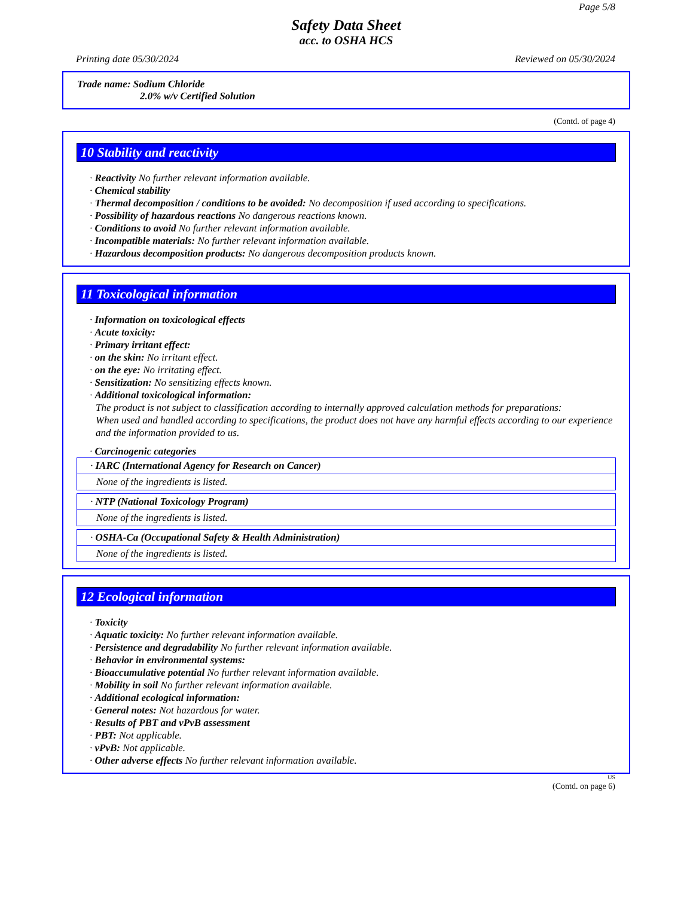Page 5/8
Safety Data Sheet
acc. to OSHA HCS
Printing date 05/30/2024 Reviewed on 05/30/2024
Trade name: Sodium Chloride
2.0% w/v Certified Solution
(Contd. of page 4)
10 Stability and reactivity
· Reactivity No further relevant information available.
· Chemical stability
· Thermal decomposition / conditions to be avoided: No decomposition if used according to specifications.
· Possibility of hazardous reactions No dangerous reactions known.
· Conditions to avoid No further relevant information available.
· Incompatible materials: No further relevant information available.
· Hazardous decomposition products: No dangerous decomposition products known.
11 Toxicological information
· Information on toxicological effects
· Acute toxicity:
· Primary irritant effect:
· on the skin: No irritant effect.
· on the eye: No irritating effect.
· Sensitization: No sensitizing effects known.
· Additional toxicological information:
The product is not subject to classification according to internally approved calculation methods for preparations:
When used and handled according to specifications, the product does not have any harmful effects according to our experience and the information provided to us.
· Carcinogenic categories
· IARC (International Agency for Research on Cancer)
None of the ingredients is listed.
· NTP (National Toxicology Program)
None of the ingredients is listed.
· OSHA-Ca (Occupational Safety & Health Administration)
None of the ingredients is listed.
12 Ecological information
· Toxicity
· Aquatic toxicity: No further relevant information available.
· Persistence and degradability No further relevant information available.
· Behavior in environmental systems:
· Bioaccumulative potential No further relevant information available.
· Mobility in soil No further relevant information available.
· Additional ecological information:
· General notes: Not hazardous for water.
· Results of PBT and vPvB assessment
· PBT: Not applicable.
· vPvB: Not applicable.
· Other adverse effects No further relevant information available.
US
(Contd. on page 6)